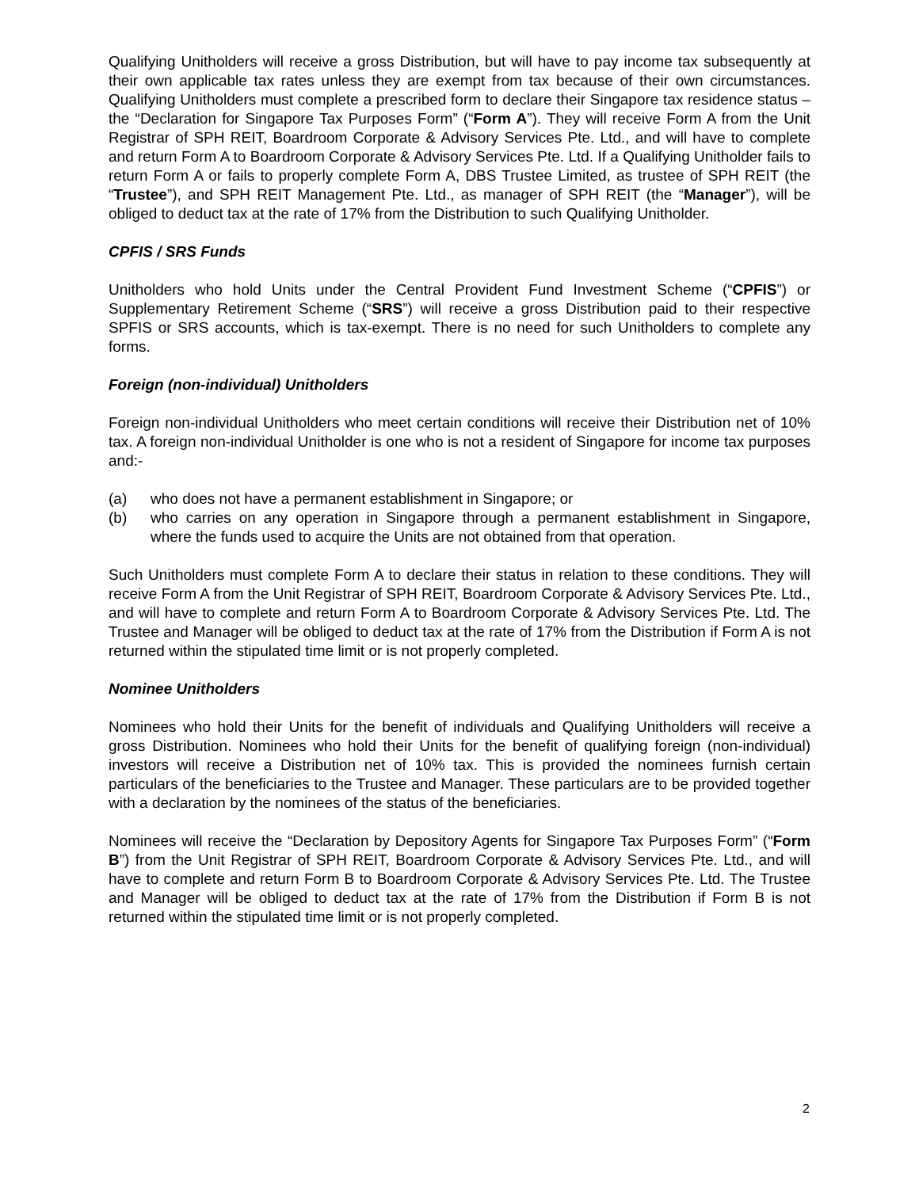Qualifying Unitholders will receive a gross Distribution, but will have to pay income tax subsequently at their own applicable tax rates unless they are exempt from tax because of their own circumstances. Qualifying Unitholders must complete a prescribed form to declare their Singapore tax residence status – the “Declaration for Singapore Tax Purposes Form” (“Form A”). They will receive Form A from the Unit Registrar of SPH REIT, Boardroom Corporate & Advisory Services Pte. Ltd., and will have to complete and return Form A to Boardroom Corporate & Advisory Services Pte. Ltd. If a Qualifying Unitholder fails to return Form A or fails to properly complete Form A, DBS Trustee Limited, as trustee of SPH REIT (the “Trustee”), and SPH REIT Management Pte. Ltd., as manager of SPH REIT (the “Manager”), will be obliged to deduct tax at the rate of 17% from the Distribution to such Qualifying Unitholder.
CPFIS / SRS Funds
Unitholders who hold Units under the Central Provident Fund Investment Scheme (“CPFIS”) or Supplementary Retirement Scheme (“SRS”) will receive a gross Distribution paid to their respective SPFIS or SRS accounts, which is tax-exempt. There is no need for such Unitholders to complete any forms.
Foreign (non-individual) Unitholders
Foreign non-individual Unitholders who meet certain conditions will receive their Distribution net of 10% tax. A foreign non-individual Unitholder is one who is not a resident of Singapore for income tax purposes and:-
(a) who does not have a permanent establishment in Singapore; or
(b) who carries on any operation in Singapore through a permanent establishment in Singapore, where the funds used to acquire the Units are not obtained from that operation.
Such Unitholders must complete Form A to declare their status in relation to these conditions. They will receive Form A from the Unit Registrar of SPH REIT, Boardroom Corporate & Advisory Services Pte. Ltd., and will have to complete and return Form A to Boardroom Corporate & Advisory Services Pte. Ltd. The Trustee and Manager will be obliged to deduct tax at the rate of 17% from the Distribution if Form A is not returned within the stipulated time limit or is not properly completed.
Nominee Unitholders
Nominees who hold their Units for the benefit of individuals and Qualifying Unitholders will receive a gross Distribution. Nominees who hold their Units for the benefit of qualifying foreign (non-individual) investors will receive a Distribution net of 10% tax. This is provided the nominees furnish certain particulars of the beneficiaries to the Trustee and Manager. These particulars are to be provided together with a declaration by the nominees of the status of the beneficiaries.
Nominees will receive the “Declaration by Depository Agents for Singapore Tax Purposes Form” (“Form B”) from the Unit Registrar of SPH REIT, Boardroom Corporate & Advisory Services Pte. Ltd., and will have to complete and return Form B to Boardroom Corporate & Advisory Services Pte. Ltd. The Trustee and Manager will be obliged to deduct tax at the rate of 17% from the Distribution if Form B is not returned within the stipulated time limit or is not properly completed.
2